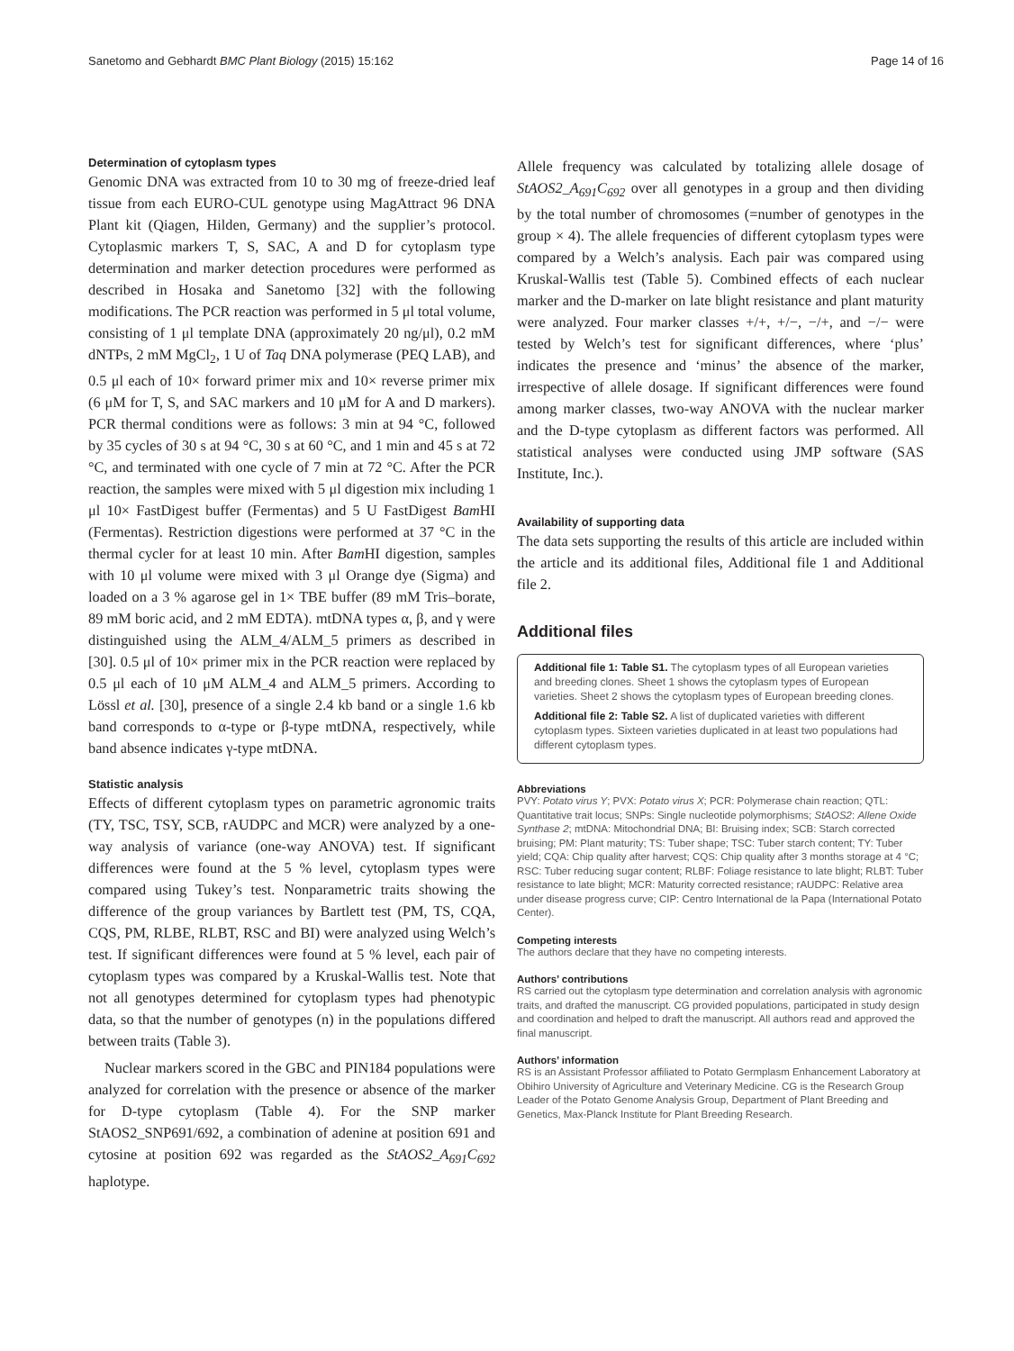Sanetomo and Gebhardt BMC Plant Biology (2015) 15:162 Page 14 of 16
Determination of cytoplasm types
Genomic DNA was extracted from 10 to 30 mg of freeze-dried leaf tissue from each EURO-CUL genotype using MagAttract 96 DNA Plant kit (Qiagen, Hilden, Germany) and the supplier’s protocol. Cytoplasmic markers T, S, SAC, A and D for cytoplasm type determination and marker detection procedures were performed as described in Hosaka and Sanetomo [32] with the following modifications. The PCR reaction was performed in 5 μl total volume, consisting of 1 μl template DNA (approximately 20 ng/μl), 0.2 mM dNTPs, 2 mM MgCl<sub>2</sub>, 1 U of Taq DNA polymerase (PEQ LAB), and 0.5 μl each of 10× forward primer mix and 10× reverse primer mix (6 μM for T, S, and SAC markers and 10 μM for A and D markers). PCR thermal conditions were as follows: 3 min at 94 °C, followed by 35 cycles of 30 s at 94 °C, 30 s at 60 °C, and 1 min and 45 s at 72 °C, and terminated with one cycle of 7 min at 72 °C. After the PCR reaction, the samples were mixed with 5 μl digestion mix including 1 μl 10× FastDigest buffer (Fermentas) and 5 U FastDigest Bam HI (Fermentas). Restriction digestions were performed at 37 °C in the thermal cycler for at least 10 min. After Bam HI digestion, samples with 10 μl volume were mixed with 3 μl Orange dye (Sigma) and loaded on a 3 % agarose gel in 1× TBE buffer (89 mM Tris–borate, 89 mM boric acid, and 2 mM EDTA). mtDNA types α, β, and γ were distinguished using the ALM_4/ALM_5 primers as described in [30]. 0.5 μl of 10× primer mix in the PCR reaction were replaced by 0.5 μl each of 10 μM ALM_4 and ALM_5 primers. According to Lössl et al. [30], presence of a single 2.4 kb band or a single 1.6 kb band corresponds to α-type or β-type mtDNA, respectively, while band absence indicates γ-type mtDNA.
Statistic analysis
Effects of different cytoplasm types on parametric agronomic traits (TY, TSC, TSY, SCB, rAUDPC and MCR) were analyzed by a one-way analysis of variance (one-way ANOVA) test. If significant differences were found at the 5 % level, cytoplasm types were compared using Tukey’s test. Nonparametric traits showing the difference of the group variances by Bartlett test (PM, TS, CQA, CQS, PM, RLBE, RLBT, RSC and BI) were analyzed using Welch’s test. If significant differences were found at 5 % level, each pair of cytoplasm types was compared by a Kruskal-Wallis test. Note that not all genotypes determined for cytoplasm types had phenotypic data, so that the number of genotypes (n) in the populations differed between traits (Table 3).
Nuclear markers scored in the GBC and PIN184 populations were analyzed for correlation with the presence or absence of the marker for D-type cytoplasm (Table 4). For the SNP marker StAOS2_SNP691/692, a combination of adenine at position 691 and cytosine at position 692 was regarded as the StAOS2_A<sub>691</sub>C<sub>692</sub> haplotype.
Allele frequency was calculated by totalizing allele dosage of StAOS2_A<sub>691</sub>C<sub>692</sub> over all genotypes in a group and then dividing by the total number of chromosomes (=number of genotypes in the group × 4). The allele frequencies of different cytoplasm types were compared by a Welch’s analysis. Each pair was compared using Kruskal-Wallis test (Table 5). Combined effects of each nuclear marker and the D-marker on late blight resistance and plant maturity were analyzed. Four marker classes +/+, +/−, −/+, and −/− were tested by Welch’s test for significant differences, where ‘plus’ indicates the presence and ‘minus’ the absence of the marker, irrespective of allele dosage. If significant differences were found among marker classes, two-way ANOVA with the nuclear marker and the D-type cytoplasm as different factors was performed. All statistical analyses were conducted using JMP software (SAS Institute, Inc.).
Availability of supporting data
The data sets supporting the results of this article are included within the article and its additional files, Additional file 1 and Additional file 2.
Additional files
Additional file 1: Table S1. The cytoplasm types of all European varieties and breeding clones. Sheet 1 shows the cytoplasm types of European varieties. Sheet 2 shows the cytoplasm types of European breeding clones.
Additional file 2: Table S2. A list of duplicated varieties with different cytoplasm types. Sixteen varieties duplicated in at least two populations had different cytoplasm types.
Abbreviations
PVY: Potato virus Y; PVX: Potato virus X; PCR: Polymerase chain reaction; QTL: Quantitative trait locus; SNPs: Single nucleotide polymorphisms; StAOS2: Allene Oxide Synthase 2; mtDNA: Mitochondrial DNA; BI: Bruising index; SCB: Starch corrected bruising; PM: Plant maturity; TS: Tuber shape; TSC: Tuber starch content; TY: Tuber yield; CQA: Chip quality after harvest; CQS: Chip quality after 3 months storage at 4 °C; RSC: Tuber reducing sugar content; RLBF: Foliage resistance to late blight; RLBT: Tuber resistance to late blight; MCR: Maturity corrected resistance; rAUDPC: Relative area under disease progress curve; CIP: Centro International de la Papa (International Potato Center).
Competing interests
The authors declare that they have no competing interests.
Authors’ contributions
RS carried out the cytoplasm type determination and correlation analysis with agronomic traits, and drafted the manuscript. CG provided populations, participated in study design and coordination and helped to draft the manuscript. All authors read and approved the final manuscript.
Authors’ information
RS is an Assistant Professor affiliated to Potato Germplasm Enhancement Laboratory at Obihiro University of Agriculture and Veterinary Medicine. CG is the Research Group Leader of the Potato Genome Analysis Group, Department of Plant Breeding and Genetics, Max-Planck Institute for Plant Breeding Research.